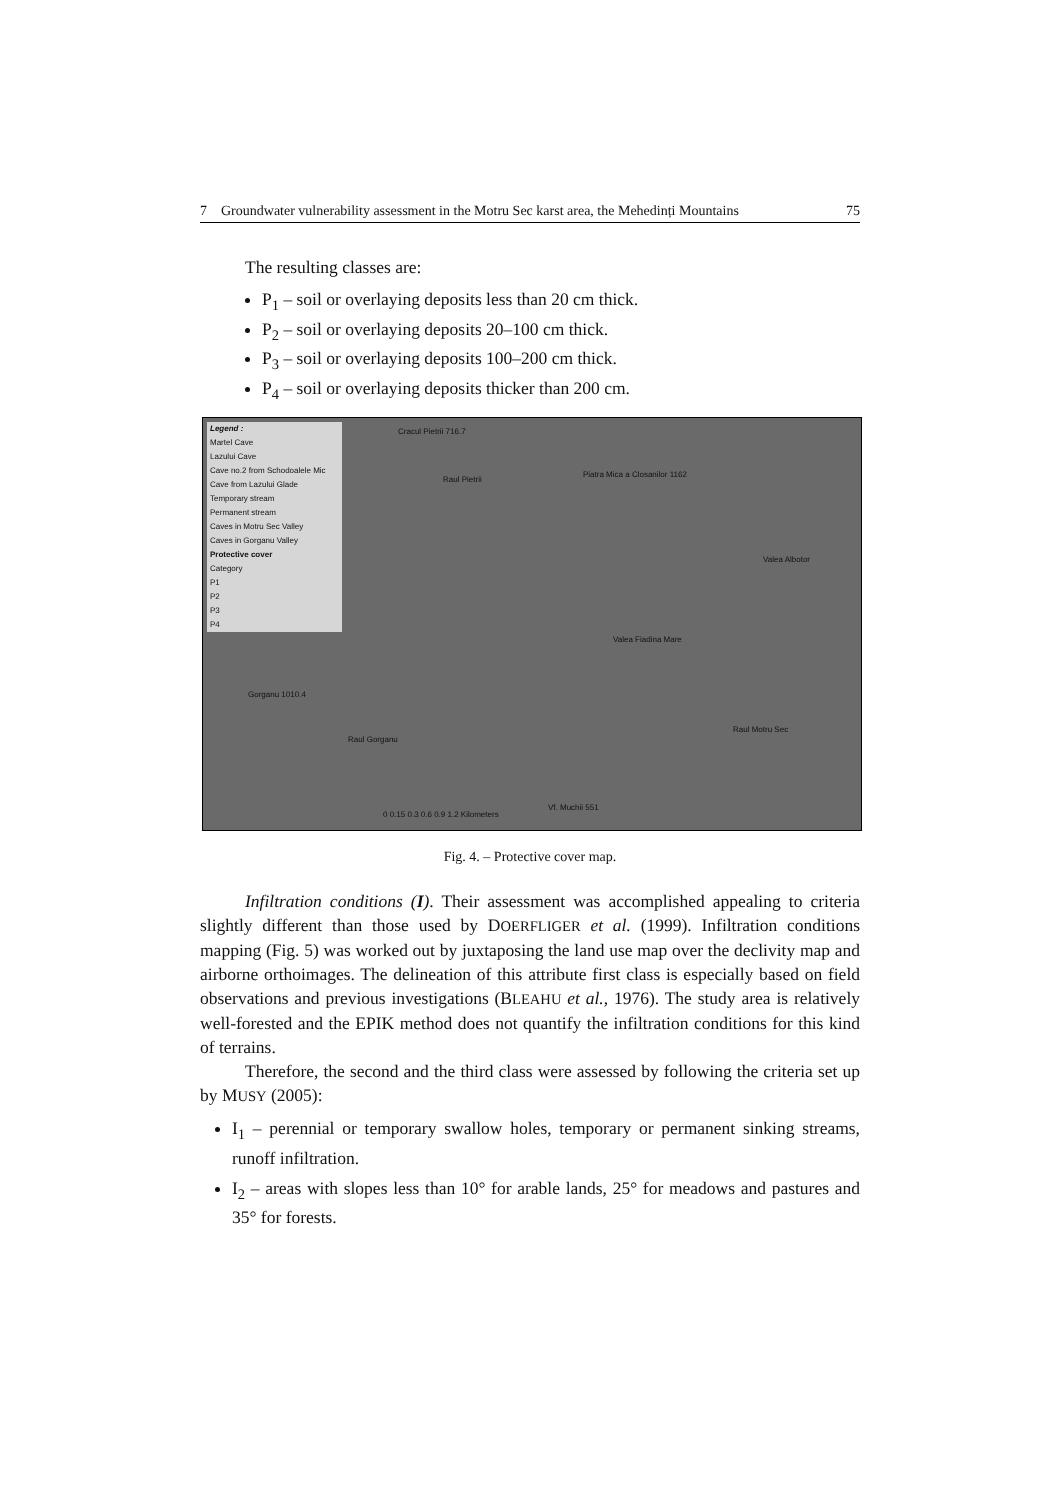7 Groundwater vulnerability assessment in the Motru Sec karst area, the Mehedinți Mountains 75
The resulting classes are:
P<sub>1</sub> – soil or overlaying deposits less than 20 cm thick.
P<sub>2</sub> – soil or overlaying deposits 20–100 cm thick.
P<sub>3</sub> – soil or overlaying deposits 100–200 cm thick.
P<sub>4</sub> – soil or overlaying deposits thicker than 200 cm.
Legend :
Martel Cave
Lazului Cave
Cave no.2 from Schodoalele Mic
Cave from Lazului Glade
Temporary stream
Permanent stream
Caves in Motru Sec Valley
Caves in Gorganu Valley
Protective cover
Category
P1
P2
P3
P4
Cracul Pietrii 716.7
Raul Pietrii
Piatra Mica a Closanilor 1162
Valea Albotor
Valea Fiadina Mare
Gorganu 1010.4
Raul Gorganu
Raul Motru Sec
0 0.15 0.3 0.6 0.9 1.2 Kilometers
Vf. Muchii 551
Fig. 4. – Protective cover map.
Infiltration conditions (I). Their assessment was accomplished appealing to criteria slightly different than those used by DOERFLIGER et al. (1999). Infiltration conditions mapping (Fig. 5) was worked out by juxtaposing the land use map over the declivity map and airborne orthoimages. The delineation of this attribute first class is especially based on field observations and previous investigations (BLEAHU et al., 1976). The study area is relatively well-forested and the EPIK method does not quantify the infiltration conditions for this kind of terrains.
Therefore, the second and the third class were assessed by following the criteria set up by MUSY (2005):
I<sub>1</sub> – perennial or temporary swallow holes, temporary or permanent sinking streams, runoff infiltration.
I<sub>2</sub> – areas with slopes less than 10° for arable lands, 25° for meadows and pastures and 35° for forests.